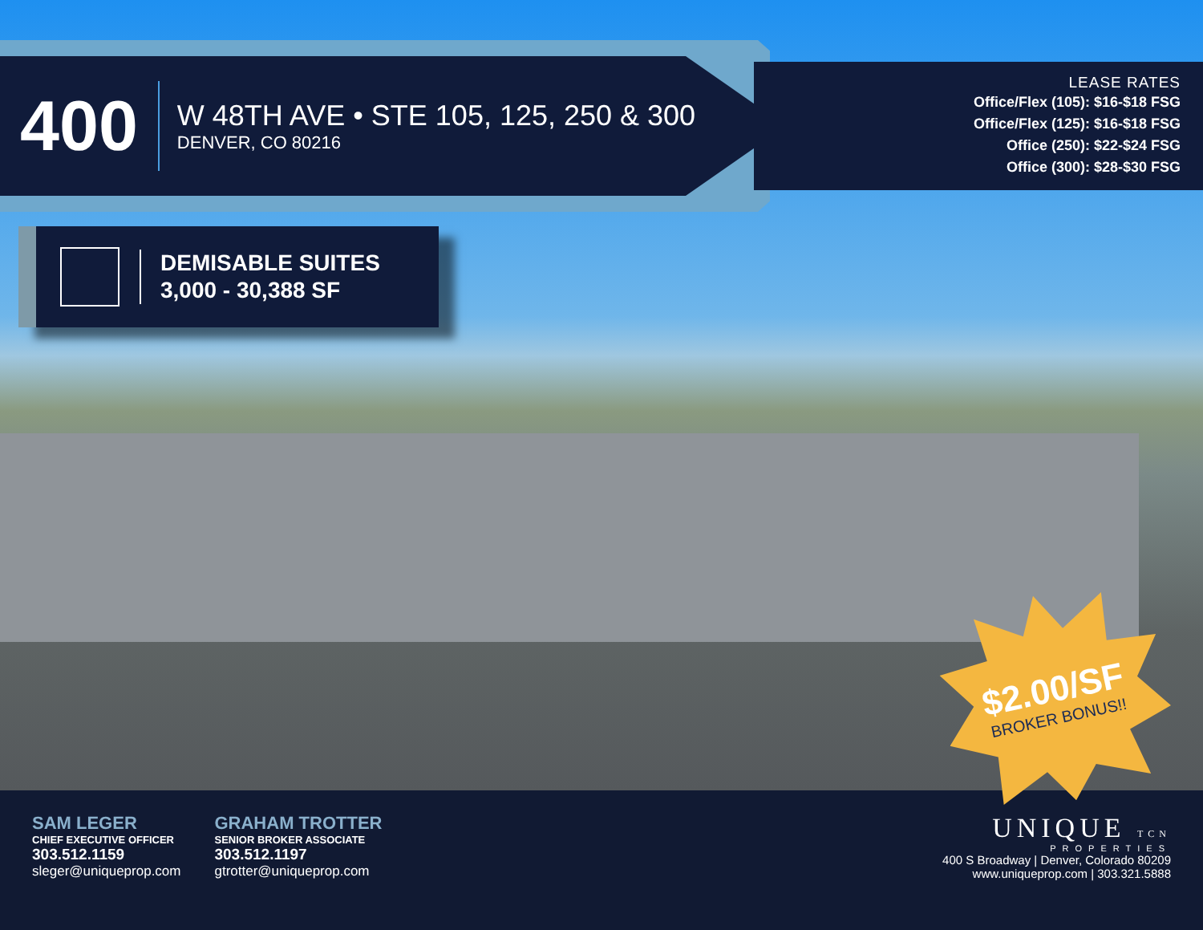400
W 48TH AVE • STE 105, 125, 250 & 300
DENVER, CO 80216
LEASE RATES
Office/Flex (105): $16-$18 FSG
Office/Flex (125): $16-$18 FSG
Office (250): $22-$24 FSG
Office (300): $28-$30 FSG
DEMISABLE SUITES
3,000 - 30,388 SF
$2.00/SF
BROKER BONUS!!
SAM LEGER
CHIEF EXECUTIVE OFFICER
303.512.1159
sleger@uniqueprop.com
GRAHAM TROTTER
SENIOR BROKER ASSOCIATE
303.512.1197
gtrotter@uniqueprop.com
UNIQUE TCN
PROPERTIES
400 S Broadway | Denver, Colorado 80209
www.uniqueprop.com | 303.321.5888